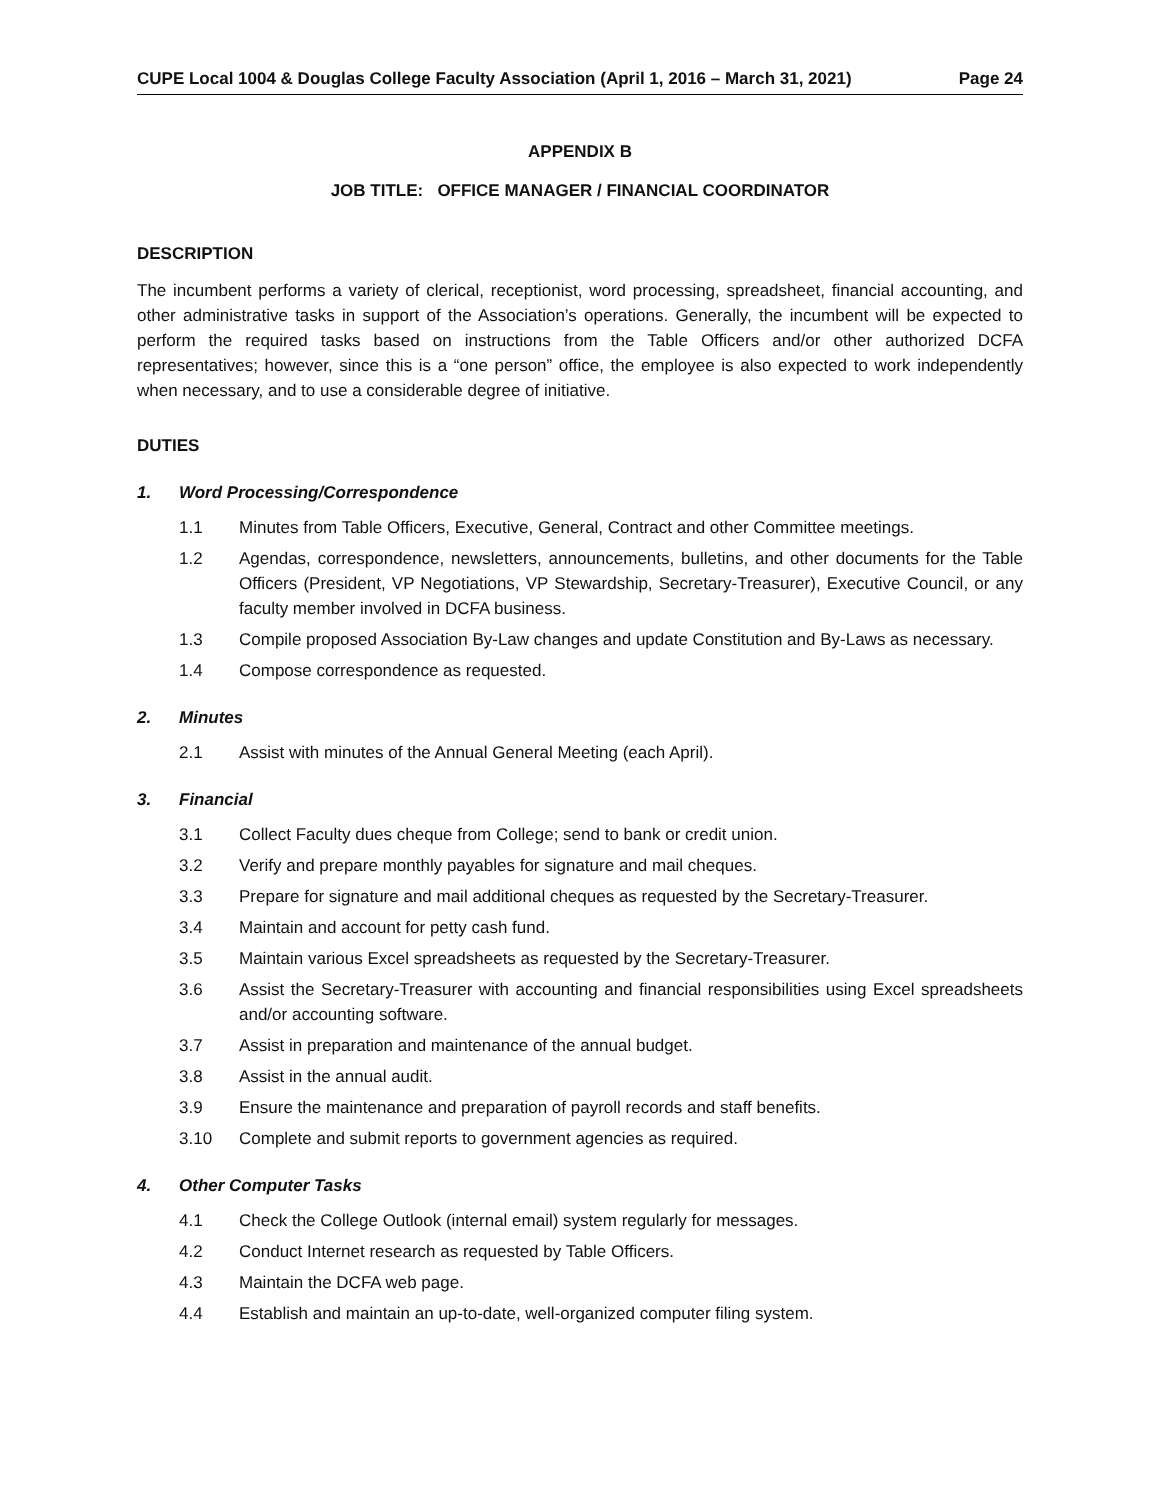CUPE Local 1004 & Douglas College Faculty Association (April 1, 2016 – March 31, 2021) Page 24
APPENDIX B
JOB TITLE: OFFICE MANAGER / FINANCIAL COORDINATOR
DESCRIPTION
The incumbent performs a variety of clerical, receptionist, word processing, spreadsheet, financial accounting, and other administrative tasks in support of the Association’s operations. Generally, the incumbent will be expected to perform the required tasks based on instructions from the Table Officers and/or other authorized DCFA representatives; however, since this is a “one person” office, the employee is also expected to work independently when necessary, and to use a considerable degree of initiative.
DUTIES
1. Word Processing/Correspondence
1.1 Minutes from Table Officers, Executive, General, Contract and other Committee meetings.
1.2 Agendas, correspondence, newsletters, announcements, bulletins, and other documents for the Table Officers (President, VP Negotiations, VP Stewardship, Secretary-Treasurer), Executive Council, or any faculty member involved in DCFA business.
1.3 Compile proposed Association By-Law changes and update Constitution and By-Laws as necessary.
1.4 Compose correspondence as requested.
2. Minutes
2.1 Assist with minutes of the Annual General Meeting (each April).
3. Financial
3.1 Collect Faculty dues cheque from College; send to bank or credit union.
3.2 Verify and prepare monthly payables for signature and mail cheques.
3.3 Prepare for signature and mail additional cheques as requested by the Secretary-Treasurer.
3.4 Maintain and account for petty cash fund.
3.5 Maintain various Excel spreadsheets as requested by the Secretary-Treasurer.
3.6 Assist the Secretary-Treasurer with accounting and financial responsibilities using Excel spreadsheets and/or accounting software.
3.7 Assist in preparation and maintenance of the annual budget.
3.8 Assist in the annual audit.
3.9 Ensure the maintenance and preparation of payroll records and staff benefits.
3.10 Complete and submit reports to government agencies as required.
4. Other Computer Tasks
4.1 Check the College Outlook (internal email) system regularly for messages.
4.2 Conduct Internet research as requested by Table Officers.
4.3 Maintain the DCFA web page.
4.4 Establish and maintain an up-to-date, well-organized computer filing system.